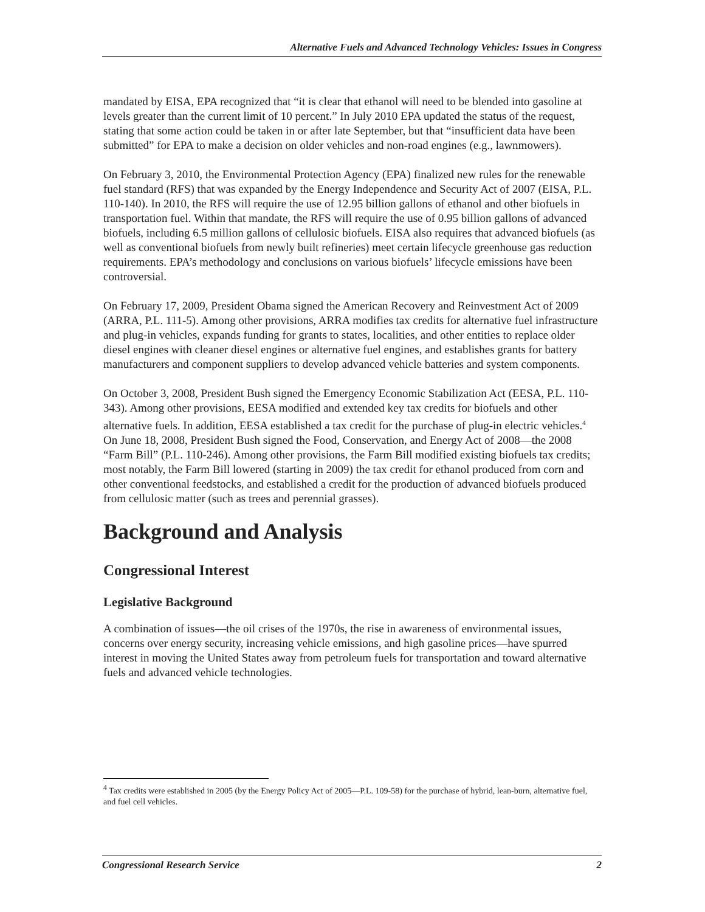Alternative Fuels and Advanced Technology Vehicles: Issues in Congress
mandated by EISA, EPA recognized that “it is clear that ethanol will need to be blended into gasoline at levels greater than the current limit of 10 percent.” In July 2010 EPA updated the status of the request, stating that some action could be taken in or after late September, but that “insufficient data have been submitted” for EPA to make a decision on older vehicles and non-road engines (e.g., lawnmowers).
On February 3, 2010, the Environmental Protection Agency (EPA) finalized new rules for the renewable fuel standard (RFS) that was expanded by the Energy Independence and Security Act of 2007 (EISA, P.L. 110-140). In 2010, the RFS will require the use of 12.95 billion gallons of ethanol and other biofuels in transportation fuel. Within that mandate, the RFS will require the use of 0.95 billion gallons of advanced biofuels, including 6.5 million gallons of cellulosic biofuels. EISA also requires that advanced biofuels (as well as conventional biofuels from newly built refineries) meet certain lifecycle greenhouse gas reduction requirements. EPA’s methodology and conclusions on various biofuels’ lifecycle emissions have been controversial.
On February 17, 2009, President Obama signed the American Recovery and Reinvestment Act of 2009 (ARRA, P.L. 111-5). Among other provisions, ARRA modifies tax credits for alternative fuel infrastructure and plug-in vehicles, expands funding for grants to states, localities, and other entities to replace older diesel engines with cleaner diesel engines or alternative fuel engines, and establishes grants for battery manufacturers and component suppliers to develop advanced vehicle batteries and system components.
On October 3, 2008, President Bush signed the Emergency Economic Stabilization Act (EESA, P.L. 110-343). Among other provisions, EESA modified and extended key tax credits for biofuels and other alternative fuels. In addition, EESA established a tax credit for the purchase of plug-in electric vehicles.<sup>4</sup> On June 18, 2008, President Bush signed the Food, Conservation, and Energy Act of 2008—the 2008 “Farm Bill” (P.L. 110-246). Among other provisions, the Farm Bill modified existing biofuels tax credits; most notably, the Farm Bill lowered (starting in 2009) the tax credit for ethanol produced from corn and other conventional feedstocks, and established a credit for the production of advanced biofuels produced from cellulosic matter (such as trees and perennial grasses).
Background and Analysis
Congressional Interest
Legislative Background
A combination of issues—the oil crises of the 1970s, the rise in awareness of environmental issues, concerns over energy security, increasing vehicle emissions, and high gasoline prices—have spurred interest in moving the United States away from petroleum fuels for transportation and toward alternative fuels and advanced vehicle technologies.
<sup>4</sup> Tax credits were established in 2005 (by the Energy Policy Act of 2005—P.L. 109-58) for the purchase of hybrid, lean-burn, alternative fuel, and fuel cell vehicles.
Congressional Research Service 2